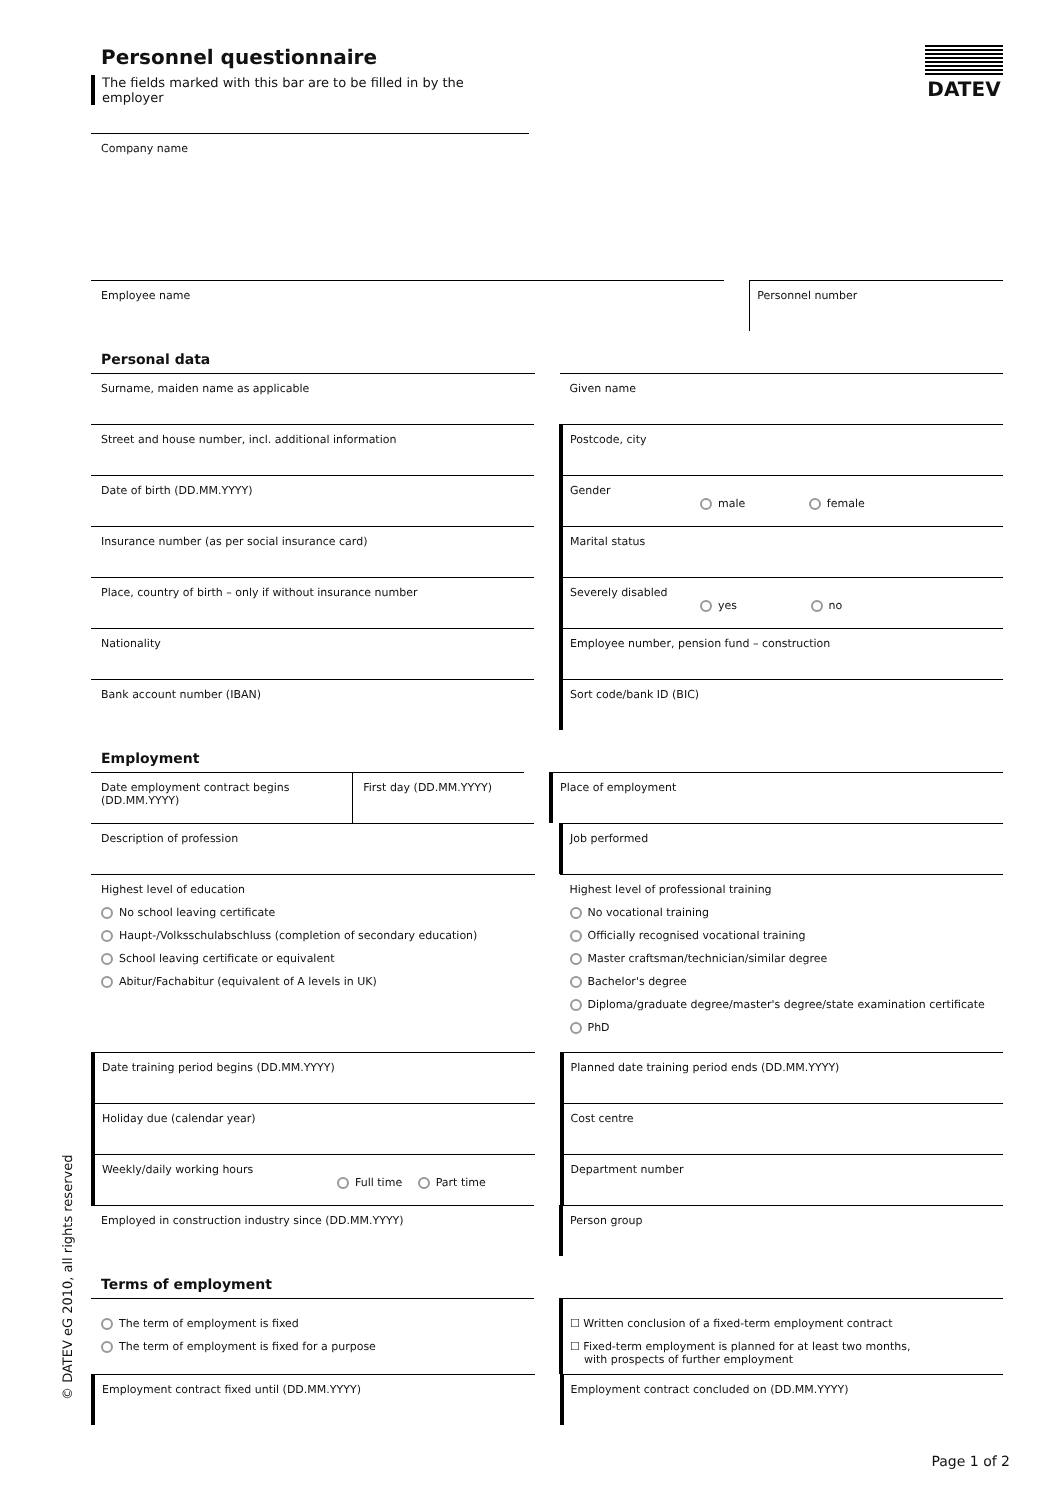DATEV
Personnel questionnaire
The fields marked with this bar are to be filled in by the employer
Company name
Employee name Personnel number
Personal data
Surname, maiden name as applicable
Given name
Street and house number, incl. additional information
Postcode, city
Date of birth (DD.MM.YYYY) Gender
male female
Insurance number (as per social insurance card)
Marital status
Place, country of birth – only if without insurance number
Severely disabled
yes no
Nationality Employee number, pension fund – construction
Bank account number (IBAN) Sort code/bank ID (BIC)
Employment
Date employment contract begins (DD.MM.YYYY)
First day (DD.MM.YYYY)
Place of employment
Description of profession Job performed
Highest level of education
No school leaving certificate
Haupt-/Volksschulabschluss (completion of secondary education)
School leaving certificate or equivalent
Abitur/Fachabitur (equivalent of A levels in UK)
Highest level of professional training
No vocational training
Officially recognised vocational training
Master craftsman/technician/similar degree
Bachelor's degree
Diploma/graduate degree/master's degree/state examination certificate
PhD
Date training period begins (DD.MM.YYYY)
Planned date training period ends (DD.MM.YYYY)
Holiday due (calendar year) Cost centre
Weekly/daily working hours
Full time Part time
Department number
Employed in construction industry since (DD.MM.YYYY)
Person group
Terms of employment
The term of employment is fixed
The term of employment is fixed for a purpose
☐ Written conclusion of a fixed-term employment contract
☐ Fixed-term employment is planned for at least two months,
with prospects of further employment
Employment contract fixed until (DD.MM.YYYY)
Employment contract concluded on (DD.MM.YYYY)
© DATEV eG 2010, all rights reserved
Page 1 of 2